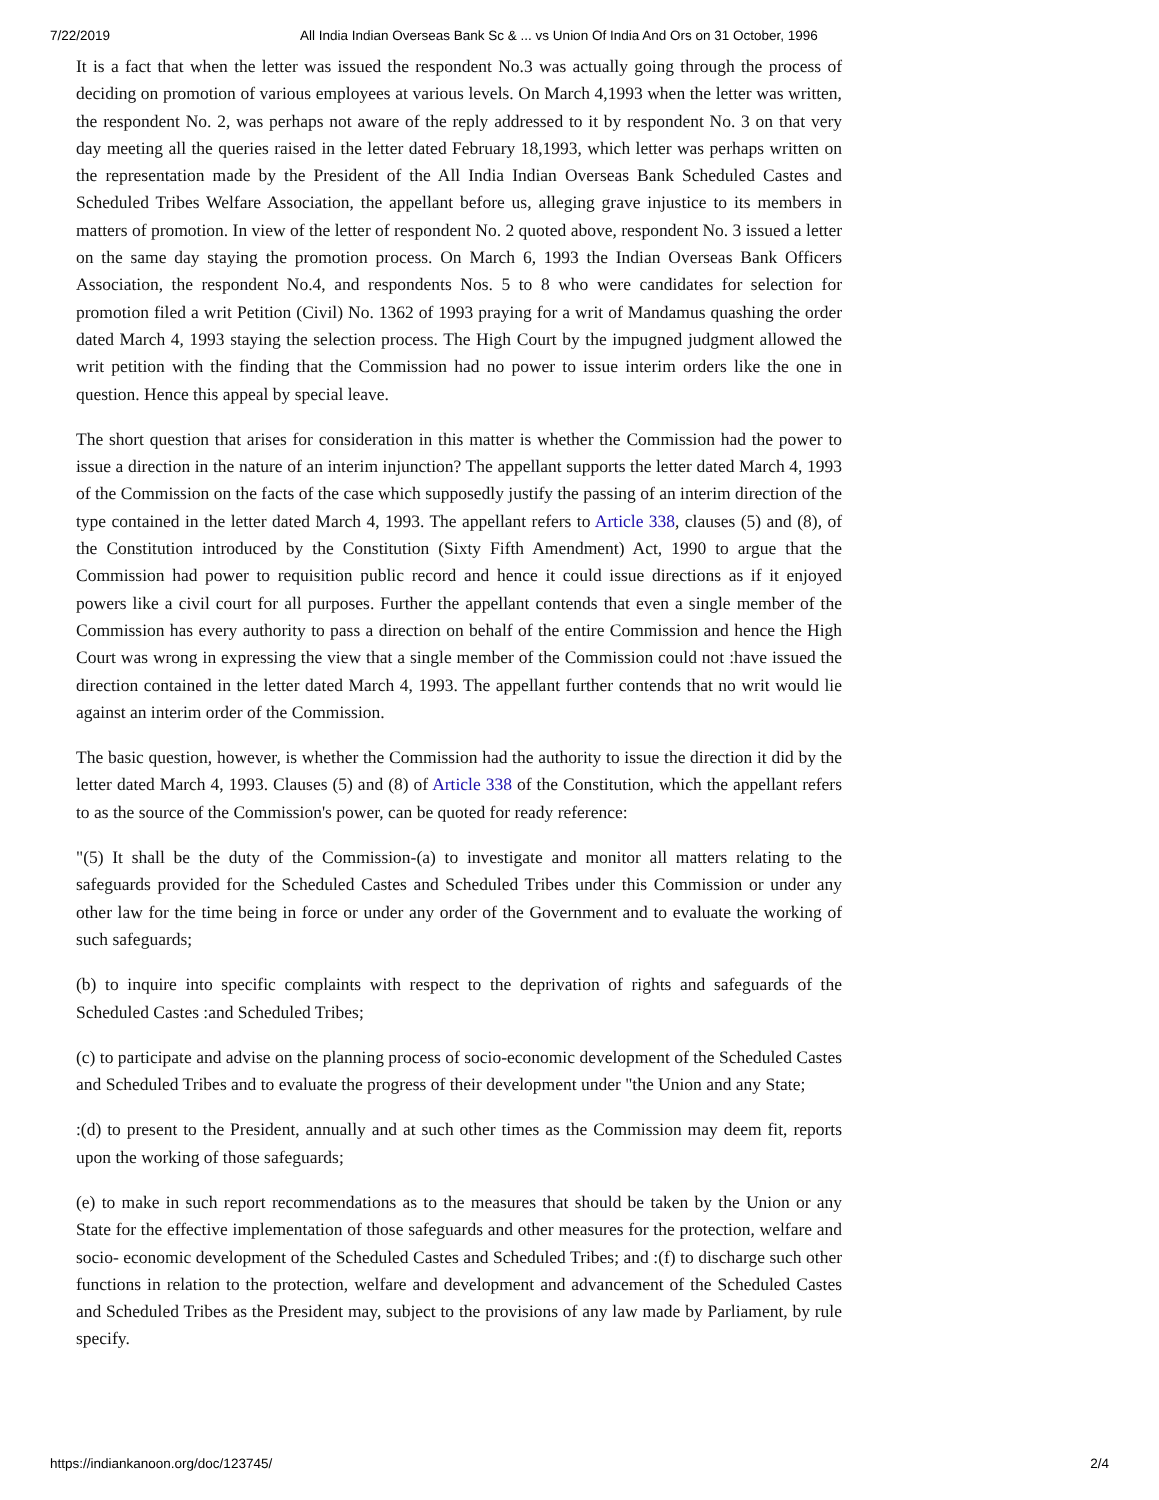7/22/2019 All India Indian Overseas Bank Sc & ... vs Union Of India And Ors on 31 October, 1996
It is a fact that when the letter was issued the respondent No.3 was actually going through the process of deciding on promotion of various employees at various levels. On March 4,1993 when the letter was written, the respondent No. 2, was perhaps not aware of the reply addressed to it by respondent No. 3 on that very day meeting all the queries raised in the letter dated February 18,1993, which letter was perhaps written on the representation made by the President of the All India Indian Overseas Bank Scheduled Castes and Scheduled Tribes Welfare Association, the appellant before us, alleging grave injustice to its members in matters of promotion. In view of the letter of respondent No. 2 quoted above, respondent No. 3 issued a letter on the same day staying the promotion process. On March 6, 1993 the Indian Overseas Bank Officers Association, the respondent No.4, and respondents Nos. 5 to 8 who were candidates for selection for promotion filed a writ Petition (Civil) No. 1362 of 1993 praying for a writ of Mandamus quashing the order dated March 4, 1993 staying the selection process. The High Court by the impugned judgment allowed the writ petition with the finding that the Commission had no power to issue interim orders like the one in question. Hence this appeal by special leave.
The short question that arises for consideration in this matter is whether the Commission had the power to issue a direction in the nature of an interim injunction? The appellant supports the letter dated March 4, 1993 of the Commission on the facts of the case which supposedly justify the passing of an interim direction of the type contained in the letter dated March 4, 1993. The appellant refers to Article 338, clauses (5) and (8), of the Constitution introduced by the Constitution (Sixty Fifth Amendment) Act, 1990 to argue that the Commission had power to requisition public record and hence it could issue directions as if it enjoyed powers like a civil court for all purposes. Further the appellant contends that even a single member of the Commission has every authority to pass a direction on behalf of the entire Commission and hence the High Court was wrong in expressing the view that a single member of the Commission could not :have issued the direction contained in the letter dated March 4, 1993. The appellant further contends that no writ would lie against an interim order of the Commission.
The basic question, however, is whether the Commission had the authority to issue the direction it did by the letter dated March 4, 1993. Clauses (5) and (8) of Article 338 of the Constitution, which the appellant refers to as the source of the Commission's power, can be quoted for ready reference:
"(5) It shall be the duty of the Commission-(a) to investigate and monitor all matters relating to the safeguards provided for the Scheduled Castes and Scheduled Tribes under this Commission or under any other law for the time being in force or under any order of the Government and to evaluate the working of such safeguards;
(b) to inquire into specific complaints with respect to the deprivation of rights and safeguards of the Scheduled Castes :and Scheduled Tribes;
(c) to participate and advise on the planning process of socio-economic development of the Scheduled Castes and Scheduled Tribes and to evaluate the progress of their development under "the Union and any State;
:(d) to present to the President, annually and at such other times as the Commission may deem fit, reports upon the working of those safeguards;
(e) to make in such report recommendations as to the measures that should be taken by the Union or any State for the effective implementation of those safeguards and other measures for the protection, welfare and socio- economic development of the Scheduled Castes and Scheduled Tribes; and :(f) to discharge such other functions in relation to the protection, welfare and development and advancement of the Scheduled Castes and Scheduled Tribes as the President may, subject to the provisions of any law made by Parliament, by rule specify.
https://indiankanoon.org/doc/123745/ 2/4